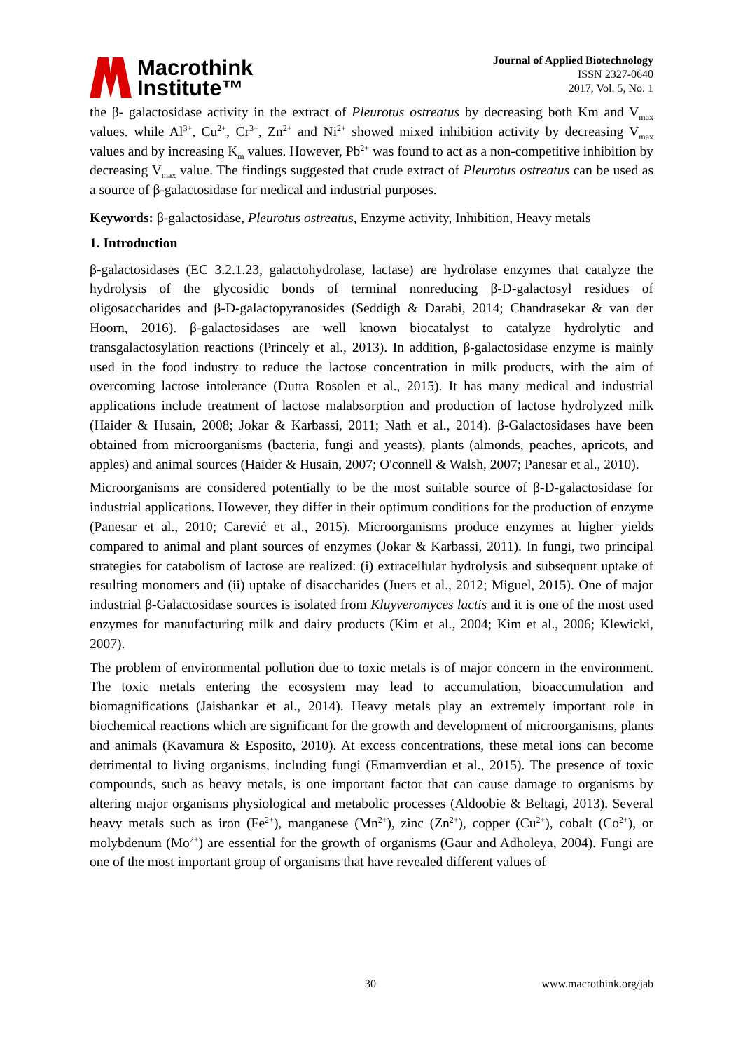Macrothink
Institute™
Journal of Applied Biotechnology
ISSN 2327-0640
2017, Vol. 5, No. 1
the β- galactosidase activity in the extract of Pleurotus ostreatus by decreasing both Km and V<sub>max</sub> values. while Al<sup>3+</sup>, Cu<sup>2+</sup>, Cr<sup>3+</sup>, Zn<sup>2+</sup> and Ni<sup>2+</sup> showed mixed inhibition activity by decreasing V<sub>max</sub> values and by increasing K<sub>m</sub> values. However, Pb<sup>2+</sup> was found to act as a non-competitive inhibition by decreasing V<sub>max</sub> value. The findings suggested that crude extract of Pleurotus ostreatus can be used as a source of β-galactosidase for medical and industrial purposes.
Keywords: β-galactosidase, Pleurotus ostreatus, Enzyme activity, Inhibition, Heavy metals
1. Introduction
β-galactosidases (EC 3.2.1.23, galactohydrolase, lactase) are hydrolase enzymes that catalyze the hydrolysis of the glycosidic bonds of terminal nonreducing β-D-galactosyl residues of oligosaccharides and β-D-galactopyranosides (Seddigh & Darabi, 2014; Chandrasekar & van der Hoorn, 2016). β-galactosidases are well known biocatalyst to catalyze hydrolytic and transgalactosylation reactions (Princely et al., 2013). In addition, β-galactosidase enzyme is mainly used in the food industry to reduce the lactose concentration in milk products, with the aim of overcoming lactose intolerance (Dutra Rosolen et al., 2015). It has many medical and industrial applications include treatment of lactose malabsorption and production of lactose hydrolyzed milk (Haider & Husain, 2008; Jokar & Karbassi, 2011; Nath et al., 2014). β-Galactosidases have been obtained from microorganisms (bacteria, fungi and yeasts), plants (almonds, peaches, apricots, and apples) and animal sources (Haider & Husain, 2007; O'connell & Walsh, 2007; Panesar et al., 2010).
Microorganisms are considered potentially to be the most suitable source of β-D-galactosidase for industrial applications. However, they differ in their optimum conditions for the production of enzyme (Panesar et al., 2010; Carević et al., 2015). Microorganisms produce enzymes at higher yields compared to animal and plant sources of enzymes (Jokar & Karbassi, 2011). In fungi, two principal strategies for catabolism of lactose are realized: (i) extracellular hydrolysis and subsequent uptake of resulting monomers and (ii) uptake of disaccharides (Juers et al., 2012; Miguel, 2015). One of major industrial β-Galactosidase sources is isolated from Kluyveromyces lactis and it is one of the most used enzymes for manufacturing milk and dairy products (Kim et al., 2004; Kim et al., 2006; Klewicki, 2007).
The problem of environmental pollution due to toxic metals is of major concern in the environment. The toxic metals entering the ecosystem may lead to accumulation, bioaccumulation and biomagnifications (Jaishankar et al., 2014). Heavy metals play an extremely important role in biochemical reactions which are significant for the growth and development of microorganisms, plants and animals (Kavamura & Esposito, 2010). At excess concentrations, these metal ions can become detrimental to living organisms, including fungi (Emamverdian et al., 2015). The presence of toxic compounds, such as heavy metals, is one important factor that can cause damage to organisms by altering major organisms physiological and metabolic processes (Aldoobie & Beltagi, 2013). Several heavy metals such as iron (Fe<sup>2+</sup>), manganese (Mn<sup>2+</sup>), zinc (Zn<sup>2+</sup>), copper (Cu<sup>2+</sup>), cobalt (Co<sup>2+</sup>), or molybdenum (Mo<sup>2+</sup>) are essential for the growth of organisms (Gaur and Adholeya, 2004). Fungi are one of the most important group of organisms that have revealed different values of
30 www.macrothink.org/jab